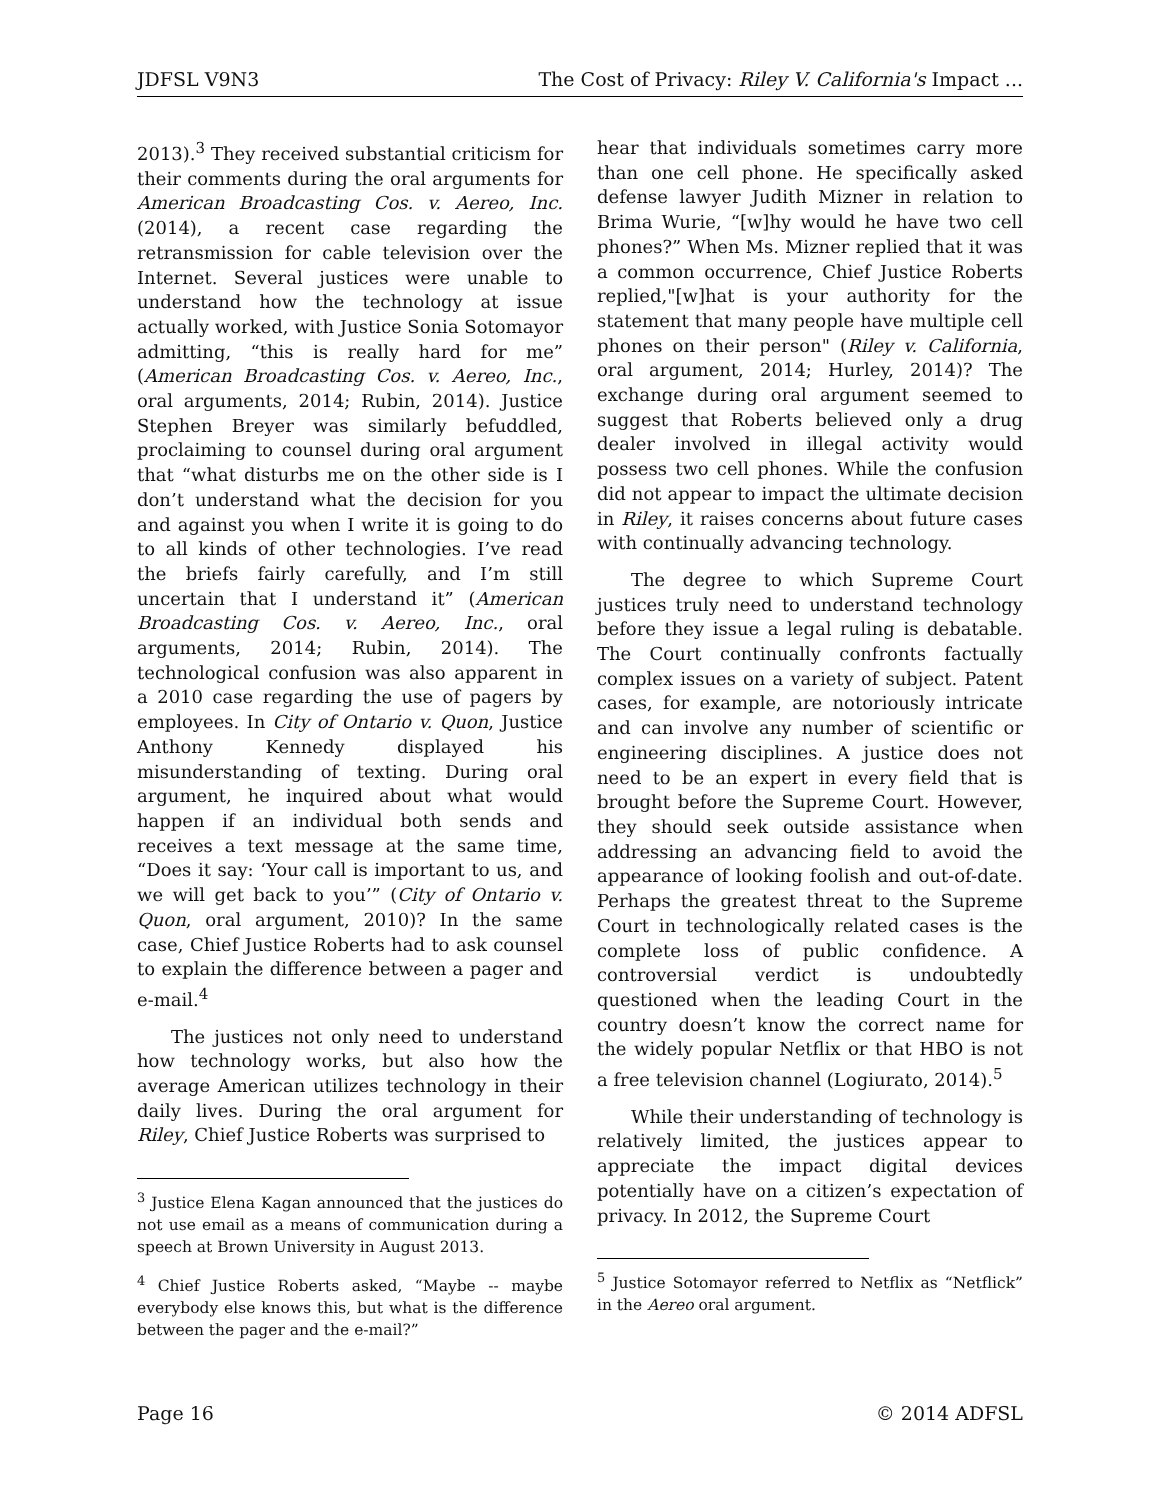JDFSL V9N3 The Cost of Privacy: Riley V. California's Impact ...
2013).<sup>3</sup> They received substantial criticism for their comments during the oral arguments for American Broadcasting Cos. v. Aereo, Inc. (2014), a recent case regarding the retransmission for cable television over the Internet. Several justices were unable to understand how the technology at issue actually worked, with Justice Sonia Sotomayor admitting, “this is really hard for me” (American Broadcasting Cos. v. Aereo, Inc., oral arguments, 2014; Rubin, 2014). Justice Stephen Breyer was similarly befuddled, proclaiming to counsel during oral argument that “what disturbs me on the other side is I don’t understand what the decision for you and against you when I write it is going to do to all kinds of other technologies. I’ve read the briefs fairly carefully, and I’m still uncertain that I understand it” (American Broadcasting Cos. v. Aereo, Inc., oral arguments, 2014; Rubin, 2014). The technological confusion was also apparent in a 2010 case regarding the use of pagers by employees. In City of Ontario v. Quon, Justice Anthony Kennedy displayed his misunderstanding of texting. During oral argument, he inquired about what would happen if an individual both sends and receives a text message at the same time, “Does it say: ‘Your call is important to us, and we will get back to you’” (City of Ontario v. Quon, oral argument, 2010)? In the same case, Chief Justice Roberts had to ask counsel to explain the difference between a pager and e-mail.<sup>4</sup>
The justices not only need to understand how technology works, but also how the average American utilizes technology in their daily lives. During the oral argument for Riley, Chief Justice Roberts was surprised to
<sup>3</sup> Justice Elena Kagan announced that the justices do not use email as a means of communication during a speech at Brown University in August 2013.
<sup>4</sup> Chief Justice Roberts asked, “Maybe -- maybe everybody else knows this, but what is the difference between the pager and the e-mail?”
hear that individuals sometimes carry more than one cell phone. He specifically asked defense lawyer Judith Mizner in relation to Brima Wurie, “[w]hy would he have two cell phones?” When Ms. Mizner replied that it was a common occurrence, Chief Justice Roberts replied,"[w]hat is your authority for the statement that many people have multiple cell phones on their person" (Riley v. California, oral argument, 2014; Hurley, 2014)? The exchange during oral argument seemed to suggest that Roberts believed only a drug dealer involved in illegal activity would possess two cell phones. While the confusion did not appear to impact the ultimate decision in Riley, it raises concerns about future cases with continually advancing technology.
The degree to which Supreme Court justices truly need to understand technology before they issue a legal ruling is debatable. The Court continually confronts factually complex issues on a variety of subject. Patent cases, for example, are notoriously intricate and can involve any number of scientific or engineering disciplines. A justice does not need to be an expert in every field that is brought before the Supreme Court. However, they should seek outside assistance when addressing an advancing field to avoid the appearance of looking foolish and out-of-date. Perhaps the greatest threat to the Supreme Court in technologically related cases is the complete loss of public confidence. A controversial verdict is undoubtedly questioned when the leading Court in the country doesn’t know the correct name for the widely popular Netflix or that HBO is not a free television channel (Logiurato, 2014).<sup>5</sup>
While their understanding of technology is relatively limited, the justices appear to appreciate the impact digital devices potentially have on a citizen’s expectation of privacy. In 2012, the Supreme Court
<sup>5</sup> Justice Sotomayor referred to Netflix as “Netflick” in the Aereo oral argument.
Page 16 © 2014 ADFSL